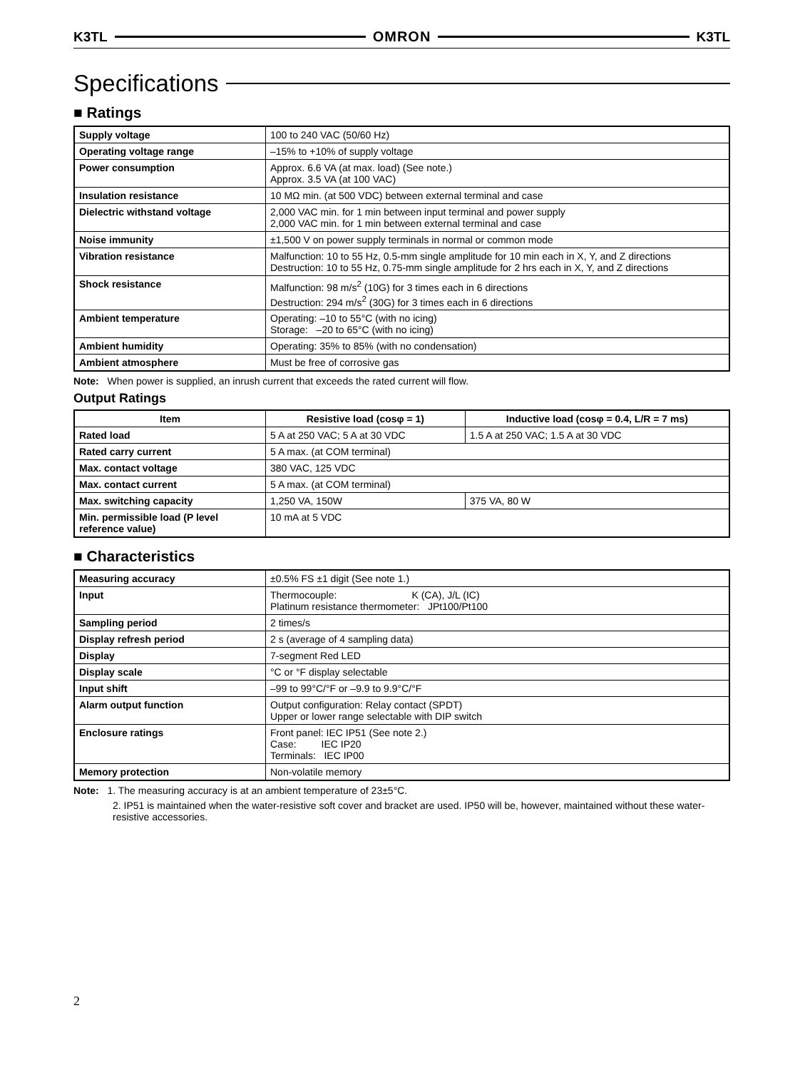K3TL OMRON K3TL
Specifications
■ Ratings
| Supply voltage | 100 to 240 VAC (50/60 Hz) |
| Operating voltage range | –15% to +10% of supply voltage |
| Power consumption | Approx. 6.6 VA (at max. load) (See note.) Approx. 3.5 VA (at 100 VAC) |
| Insulation resistance | 10 MΩ min. (at 500 VDC) between external terminal and case |
| Dielectric withstand voltage | 2,000 VAC min. for 1 min between input terminal and power supply 2,000 VAC min. for 1 min between external terminal and case |
| Noise immunity | ±1,500 V on power supply terminals in normal or common mode |
| Vibration resistance | Malfunction: 10 to 55 Hz, 0.5-mm single amplitude for 10 min each in X, Y, and Z directions Destruction: 10 to 55 Hz, 0.75-mm single amplitude for 2 hrs each in X, Y, and Z directions |
| Shock resistance | Malfunction: 98 m/s<sup>2</sup> (10G) for 3 times each in 6 directions Destruction: 294 m/s<sup>2</sup> (30G) for 3 times each in 6 directions |
| Ambient temperature | Operating: –10 to 55°C (with no icing) Storage: –20 to 65°C (with no icing) |
| Ambient humidity | Operating: 35% to 85% (with no condensation) |
| Ambient atmosphere | Must be free of corrosive gas |
Note: When power is supplied, an inrush current that exceeds the rated current will flow.
Output Ratings
| Item | Resistive load (cosφ = 1) | Inductive load (cosφ = 0.4, L/R = 7 ms) |
| --- | --- | --- |
| Rated load | 5 A at 250 VAC; 5 A at 30 VDC | 1.5 A at 250 VAC; 1.5 A at 30 VDC |
| Rated carry current | 5 A max. (at COM terminal) | |
| Max. contact voltage | 380 VAC, 125 VDC | |
| Max. contact current | 5 A max. (at COM terminal) | |
| Max. switching capacity | 1,250 VA, 150W | 375 VA, 80 W |
| Min. permissible load (P level reference value) | 10 mA at 5 VDC | |
■ Characteristics
| Measuring accuracy | ±0.5% FS ±1 digit (See note 1.) |
| Input | Thermocouple: K (CA), J/L (IC) Platinum resistance thermometer: JPt100/Pt100 |
| Sampling period | 2 times/s |
| Display refresh period | 2 s (average of 4 sampling data) |
| Display | 7-segment Red LED |
| Display scale | °C or °F display selectable |
| Input shift | –99 to 99°C/°F or –9.9 to 9.9°C/°F |
| Alarm output function | Output configuration: Relay contact (SPDT) Upper or lower range selectable with DIP switch |
| Enclosure ratings | Front panel: IEC IP51 (See note 2.) Case: IEC IP20 Terminals: IEC IP00 |
| Memory protection | Non-volatile memory |
Note: 1. The measuring accuracy is at an ambient temperature of 23±5°C.
2. IP51 is maintained when the water-resistive soft cover and bracket are used. IP50 will be, however, maintained without these water-resistive accessories.
2